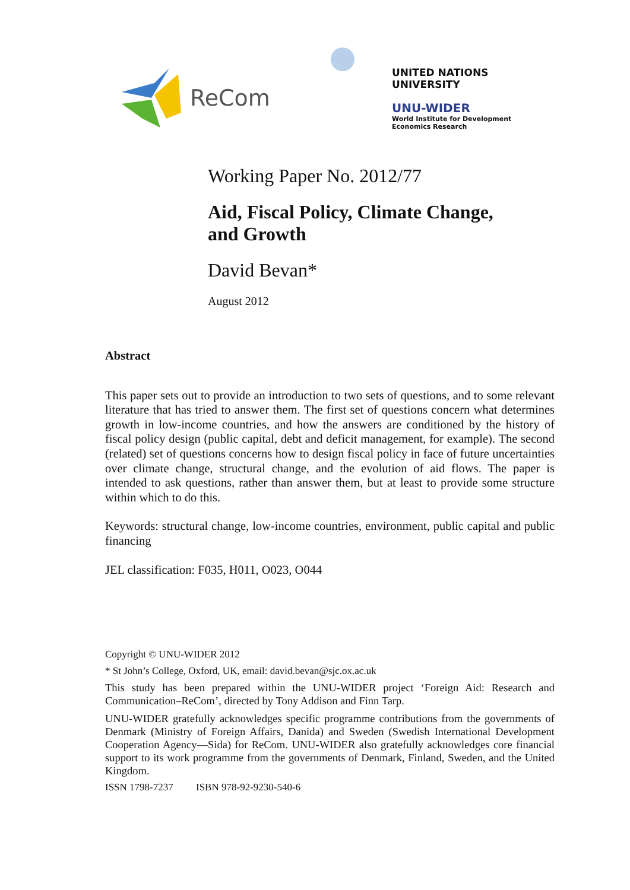ReCom
UNITED NATIONS
UNIVERSITY
UNU-WIDER
World Institute for Development
Economics Research
Working Paper No. 2012/77
Aid, Fiscal Policy, Climate Change,
and Growth
David Bevan*
August 2012
Abstract
This paper sets out to provide an introduction to two sets of questions, and to some relevant literature that has tried to answer them. The first set of questions concern what determines growth in low-income countries, and how the answers are conditioned by the history of fiscal policy design (public capital, debt and deficit management, for example). The second (related) set of questions concerns how to design fiscal policy in face of future uncertainties over climate change, structural change, and the evolution of aid flows. The paper is intended to ask questions, rather than answer them, but at least to provide some structure within which to do this.
Keywords: structural change, low-income countries, environment, public capital and public financing
JEL classification: F035, H011, O023, O044
Copyright © UNU-WIDER 2012
* St John’s College, Oxford, UK, email: david.bevan@sjc.ox.ac.uk
This study has been prepared within the UNU-WIDER project ‘Foreign Aid: Research and Communication–ReCom’, directed by Tony Addison and Finn Tarp.
UNU-WIDER gratefully acknowledges specific programme contributions from the governments of Denmark (Ministry of Foreign Affairs, Danida) and Sweden (Swedish International Development Cooperation Agency—Sida) for ReCom. UNU-WIDER also gratefully acknowledges core financial support to its work programme from the governments of Denmark, Finland, Sweden, and the United Kingdom.
ISSN 1798-7237 ISBN 978-92-9230-540-6